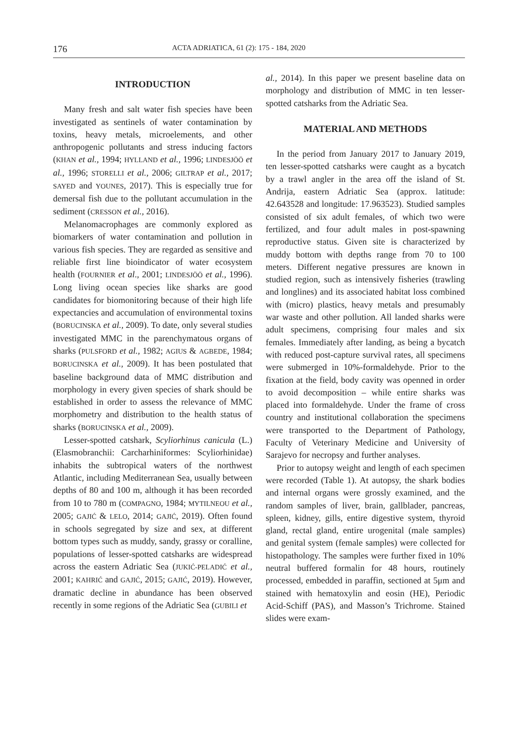176 ACTA ADRIATICA, 61 (2): 175 - 184, 2020
INTRODUCTION
Many fresh and salt water fish species have been investigated as sentinels of water contamination by toxins, heavy metals, microelements, and other anthropogenic pollutants and stress inducing factors (KHAN et al., 1994; HYLLAND et al., 1996; LINDESJÖÖ et al., 1996; STORELLI et al., 2006; GILTRAP et al., 2017; SAYED and YOUNES, 2017). This is especially true for demersal fish due to the pollutant accumulation in the sediment (CRESSON et al., 2016).
Melanomacrophages are commonly explored as biomarkers of water contamination and pollution in various fish species. They are regarded as sensitive and reliable first line bioindicator of water ecosystem health (FOURNIER et al., 2001; LINDESJÖÖ et al., 1996). Long living ocean species like sharks are good candidates for biomonitoring because of their high life expectancies and accumulation of environmental toxins (BORUCINSKA et al., 2009). To date, only several studies investigated MMC in the parenchymatous organs of sharks (PULSFORD et al., 1982; AGIUS & AGBEDE, 1984; BORUCINSKA et al., 2009). It has been postulated that baseline background data of MMC distribution and morphology in every given species of shark should be established in order to assess the relevance of MMC morphometry and distribution to the health status of sharks (BORUCINSKA et al., 2009).
Lesser-spotted catshark, Scyliorhinus canicula (L.) (Elasmobranchii: Carcharhiniformes: Scyliorhinidae) inhabits the subtropical waters of the northwest Atlantic, including Mediterranean Sea, usually between depths of 80 and 100 m, although it has been recorded from 10 to 780 m (COMPAGNO, 1984; MYTILNEOU et al., 2005; GAJIĆ & LELO, 2014; GAJIĆ, 2019). Often found in schools segregated by size and sex, at different bottom types such as muddy, sandy, grassy or coralline, populations of lesser-spotted catsharks are widespread across the eastern Adriatic Sea (JUKIĆ-PELADIĆ et al., 2001; KAHRIĆ and GAJIĆ, 2015; GAJIĆ, 2019). However, dramatic decline in abundance has been observed recently in some regions of the Adriatic Sea (GUBILI et
al., 2014). In this paper we present baseline data on morphology and distribution of MMC in ten lesser-spotted catsharks from the Adriatic Sea.
MATERIAL AND METHODS
In the period from January 2017 to January 2019, ten lesser-spotted catsharks were caught as a bycatch by a trawl angler in the area off the island of St. Andrija, eastern Adriatic Sea (approx. latitude: 42.643528 and longitude: 17.963523). Studied samples consisted of six adult females, of which two were fertilized, and four adult males in post-spawning reproductive status. Given site is characterized by muddy bottom with depths range from 70 to 100 meters. Different negative pressures are known in studied region, such as intensively fisheries (trawling and longlines) and its associated habitat loss combined with (micro) plastics, heavy metals and presumably war waste and other pollution. All landed sharks were adult specimens, comprising four males and six females. Immediately after landing, as being a bycatch with reduced post-capture survival rates, all specimens were submerged in 10%-formaldehyde. Prior to the fixation at the field, body cavity was openned in order to avoid decomposition – while entire sharks was placed into formaldehyde. Under the frame of cross country and institutional collaboration the specimens were transported to the Department of Pathology, Faculty of Veterinary Medicine and University of Sarajevo for necropsy and further analyses.
Prior to autopsy weight and length of each specimen were recorded (Table 1). At autopsy, the shark bodies and internal organs were grossly examined, and the random samples of liver, brain, gallblader, pancreas, spleen, kidney, gills, entire digestive system, thyroid gland, rectal gland, entire urogenital (male samples) and genital system (female samples) were collected for histopathology. The samples were further fixed in 10% neutral buffered formalin for 48 hours, routinely processed, embedded in paraffin, sectioned at 5μm and stained with hematoxylin and eosin (HE), Periodic Acid-Schiff (PAS), and Masson’s Trichrome. Stained slides were exam-